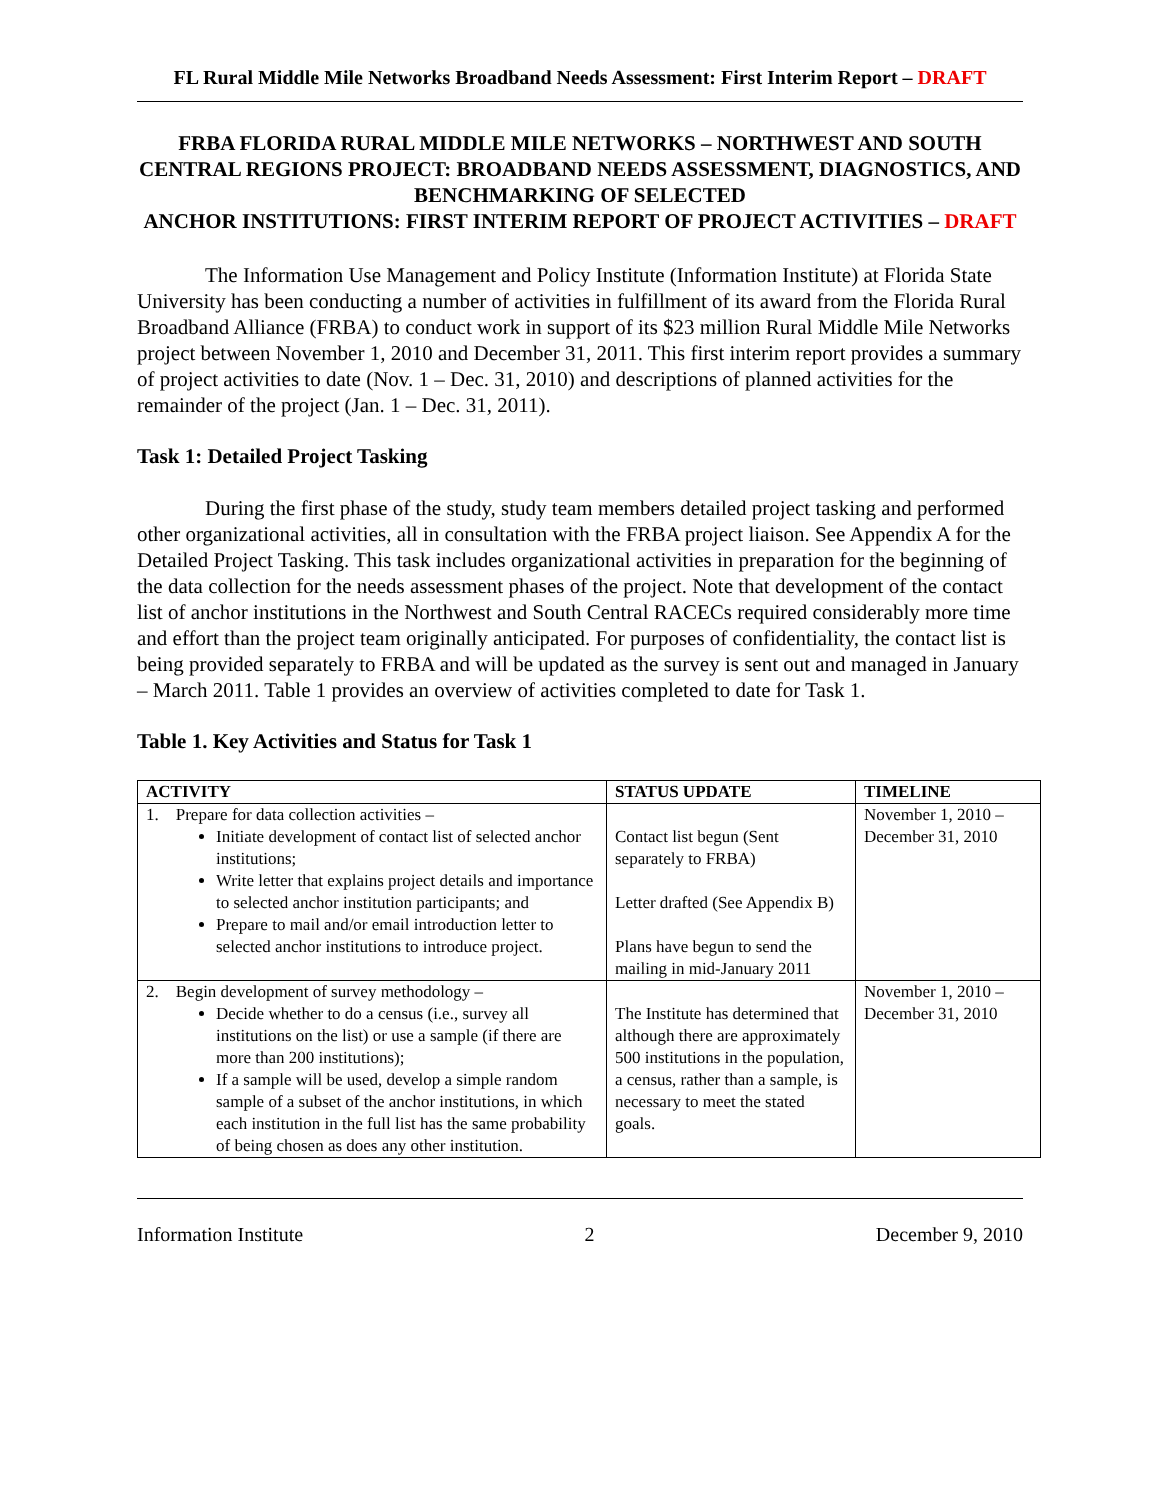FL Rural Middle Mile Networks Broadband Needs Assessment: First Interim Report – DRAFT
FRBA FLORIDA RURAL MIDDLE MILE NETWORKS – NORTHWEST AND SOUTH CENTRAL REGIONS PROJECT: BROADBAND NEEDS ASSESSMENT, DIAGNOSTICS, AND BENCHMARKING OF SELECTED
ANCHOR INSTITUTIONS: FIRST INTERIM REPORT OF PROJECT ACTIVITIES – DRAFT
The Information Use Management and Policy Institute (Information Institute) at Florida State University has been conducting a number of activities in fulfillment of its award from the Florida Rural Broadband Alliance (FRBA) to conduct work in support of its $23 million Rural Middle Mile Networks project between November 1, 2010 and December 31, 2011. This first interim report provides a summary of project activities to date (Nov. 1 – Dec. 31, 2010) and descriptions of planned activities for the remainder of the project (Jan. 1 – Dec. 31, 2011).
Task 1: Detailed Project Tasking
During the first phase of the study, study team members detailed project tasking and performed other organizational activities, all in consultation with the FRBA project liaison. See Appendix A for the Detailed Project Tasking. This task includes organizational activities in preparation for the beginning of the data collection for the needs assessment phases of the project. Note that development of the contact list of anchor institutions in the Northwest and South Central RACECs required considerably more time and effort than the project team originally anticipated. For purposes of confidentiality, the contact list is being provided separately to FRBA and will be updated as the survey is sent out and managed in January – March 2011. Table 1 provides an overview of activities completed to date for Task 1.
Table 1. Key Activities and Status for Task 1
| ACTIVITY | STATUS UPDATE | TIMELINE |
| --- | --- | --- |
| 1. Prepare for data collection activities – Initiate development of contact list of selected anchor institutions; Write letter that explains project details and importance to selected anchor institution participants; and Prepare to mail and/or email introduction letter to selected anchor institutions to introduce project. | Contact list begun (Sent separately to FRBA) Letter drafted (See Appendix B) Plans have begun to send the mailing in mid-January 2011 | November 1, 2010 – December 31, 2010 |
| 2. Begin development of survey methodology – Decide whether to do a census (i.e., survey all institutions on the list) or use a sample (if there are more than 200 institutions); If a sample will be used, develop a simple random sample of a subset of the anchor institutions, in which each institution in the full list has the same probability of being chosen as does any other institution. | The Institute has determined that although there are approximately 500 institutions in the population, a census, rather than a sample, is necessary to meet the stated goals. | November 1, 2010 – December 31, 2010 |
Information Institute 2 December 9, 2010